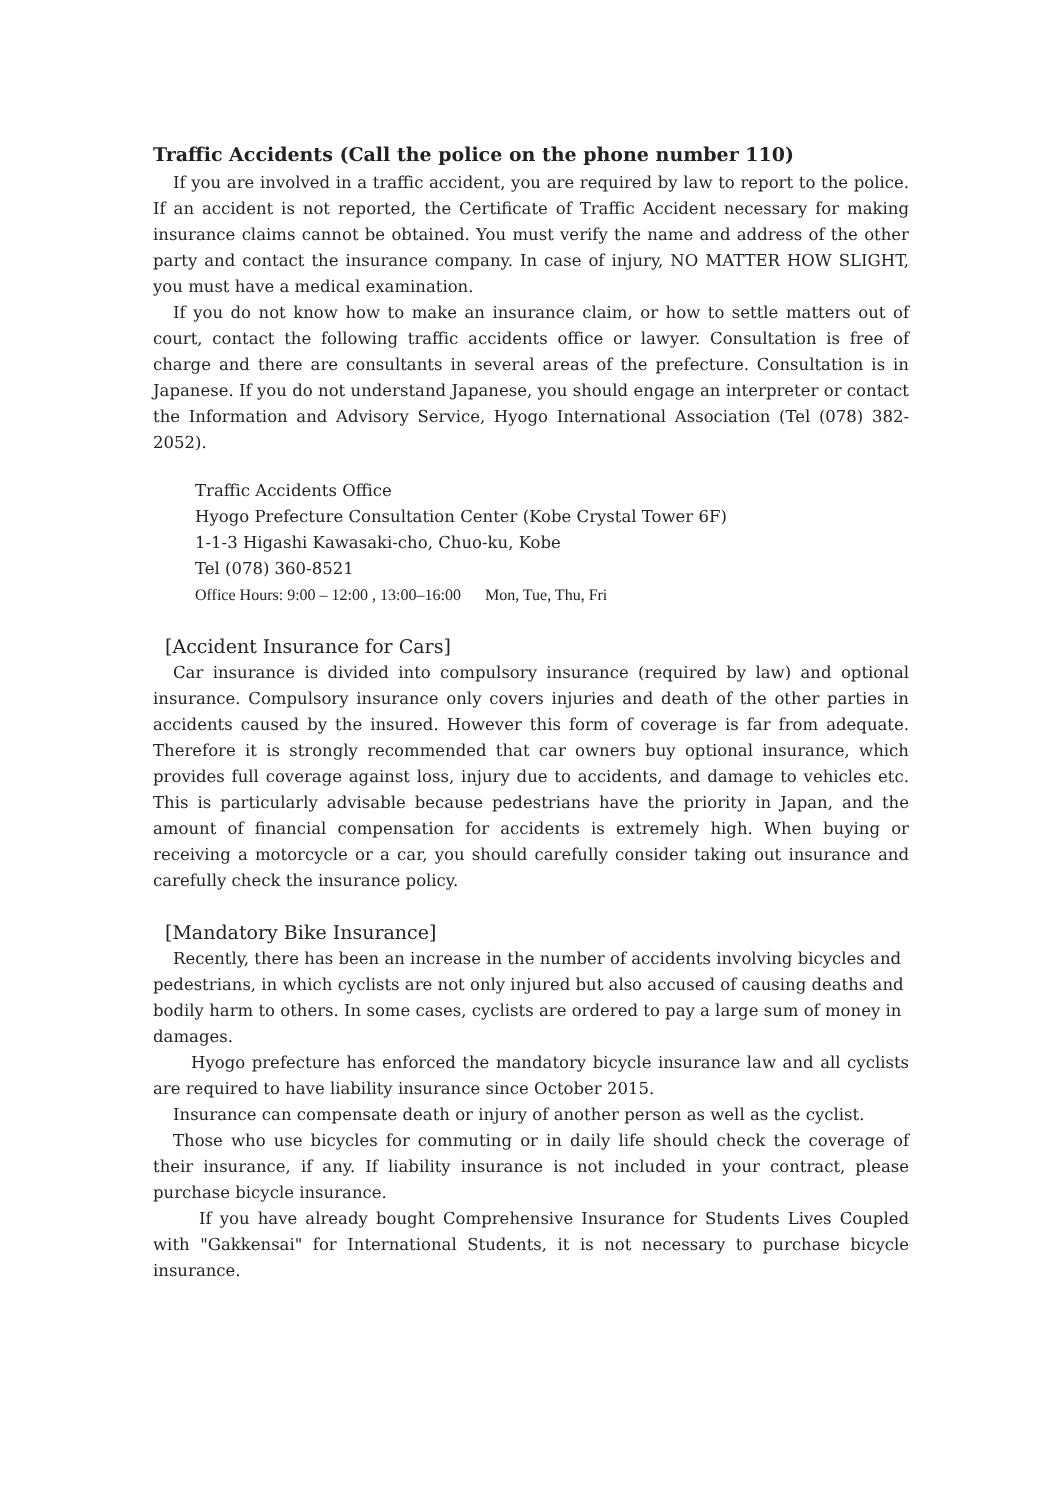Traffic Accidents (Call the police on the phone number 110)
If you are involved in a traffic accident, you are required by law to report to the police. If an accident is not reported, the Certificate of Traffic Accident necessary for making insurance claims cannot be obtained. You must verify the name and address of the other party and contact the insurance company. In case of injury, NO MATTER HOW SLIGHT, you must have a medical examination.
If you do not know how to make an insurance claim, or how to settle matters out of court, contact the following traffic accidents office or lawyer. Consultation is free of charge and there are consultants in several areas of the prefecture. Consultation is in Japanese. If you do not understand Japanese, you should engage an interpreter or contact the Information and Advisory Service, Hyogo International Association (Tel (078) 382-2052).
Traffic Accidents Office
Hyogo Prefecture Consultation Center (Kobe Crystal Tower 6F)
1-1-3 Higashi Kawasaki-cho, Chuo-ku, Kobe
Tel (078) 360-8521
Office Hours: 9:00 – 12:00 , 13:00–16:00 Mon, Tue, Thu, Fri
[Accident Insurance for Cars]
Car insurance is divided into compulsory insurance (required by law) and optional insurance. Compulsory insurance only covers injuries and death of the other parties in accidents caused by the insured. However this form of coverage is far from adequate. Therefore it is strongly recommended that car owners buy optional insurance, which provides full coverage against loss, injury due to accidents, and damage to vehicles etc. This is particularly advisable because pedestrians have the priority in Japan, and the amount of financial compensation for accidents is extremely high. When buying or receiving a motorcycle or a car, you should carefully consider taking out insurance and carefully check the insurance policy.
[Mandatory Bike Insurance]
Recently, there has been an increase in the number of accidents involving bicycles and pedestrians, in which cyclists are not only injured but also accused of causing deaths and bodily harm to others. In some cases, cyclists are ordered to pay a large sum of money in damages.
Hyogo prefecture has enforced the mandatory bicycle insurance law and all cyclists are required to have liability insurance since October 2015.
Insurance can compensate death or injury of another person as well as the cyclist.
Those who use bicycles for commuting or in daily life should check the coverage of their insurance, if any. If liability insurance is not included in your contract, please purchase bicycle insurance.
If you have already bought Comprehensive Insurance for Students Lives Coupled with "Gakkensai" for International Students, it is not necessary to purchase bicycle insurance.